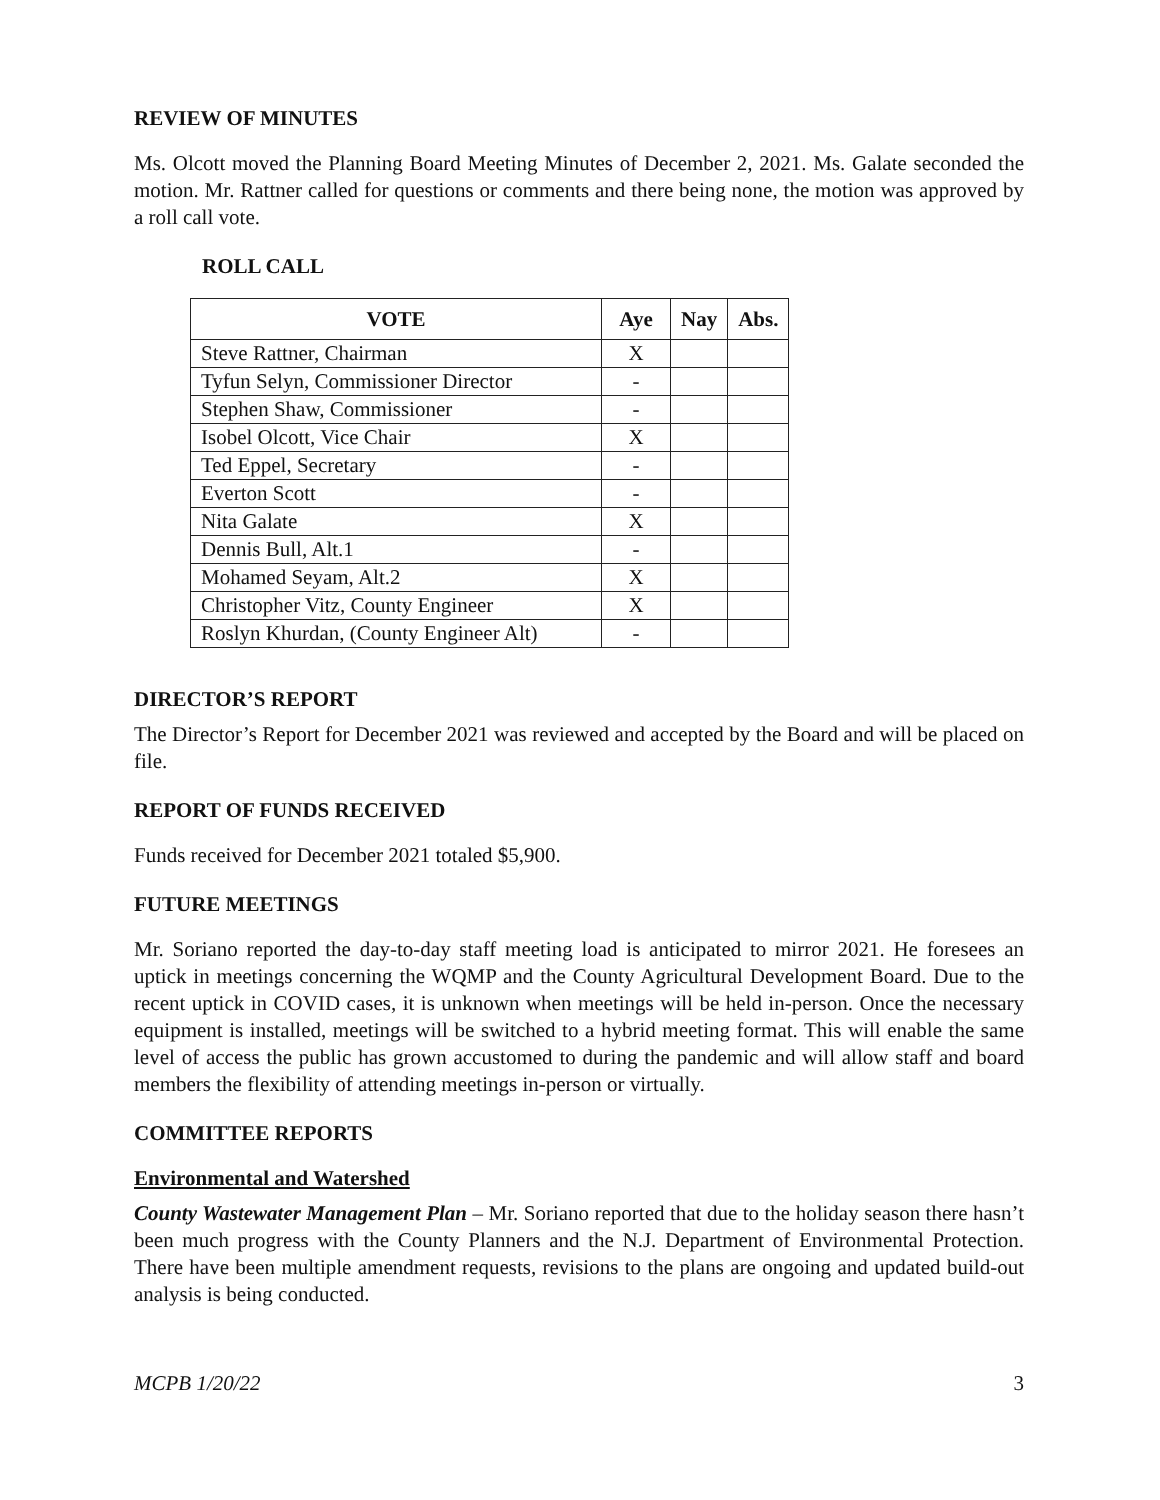REVIEW OF MINUTES
Ms. Olcott moved the Planning Board Meeting Minutes of December 2, 2021. Ms. Galate seconded the motion. Mr. Rattner called for questions or comments and there being none, the motion was approved by a roll call vote.
ROLL CALL
| VOTE | Aye | Nay | Abs. |
| --- | --- | --- | --- |
| Steve Rattner, Chairman | X | | |
| Tyfun Selyn, Commissioner Director | - | | |
| Stephen Shaw, Commissioner | - | | |
| Isobel Olcott, Vice Chair | X | | |
| Ted Eppel, Secretary | - | | |
| Everton Scott | - | | |
| Nita Galate | X | | |
| Dennis Bull, Alt.1 | - | | |
| Mohamed Seyam, Alt.2 | X | | |
| Christopher Vitz, County Engineer | X | | |
| Roslyn Khurdan, (County Engineer Alt) | - | | |
DIRECTOR’S REPORT
The Director’s Report for December 2021 was reviewed and accepted by the Board and will be placed on file.
REPORT OF FUNDS RECEIVED
Funds received for December 2021 totaled $5,900.
FUTURE MEETINGS
Mr. Soriano reported the day-to-day staff meeting load is anticipated to mirror 2021. He foresees an uptick in meetings concerning the WQMP and the County Agricultural Development Board. Due to the recent uptick in COVID cases, it is unknown when meetings will be held in-person. Once the necessary equipment is installed, meetings will be switched to a hybrid meeting format. This will enable the same level of access the public has grown accustomed to during the pandemic and will allow staff and board members the flexibility of attending meetings in-person or virtually.
COMMITTEE REPORTS
Environmental and Watershed
County Wastewater Management Plan – Mr. Soriano reported that due to the holiday season there hasn’t been much progress with the County Planners and the N.J. Department of Environmental Protection. There have been multiple amendment requests, revisions to the plans are ongoing and updated build-out analysis is being conducted.
MCPB 1/20/22 3